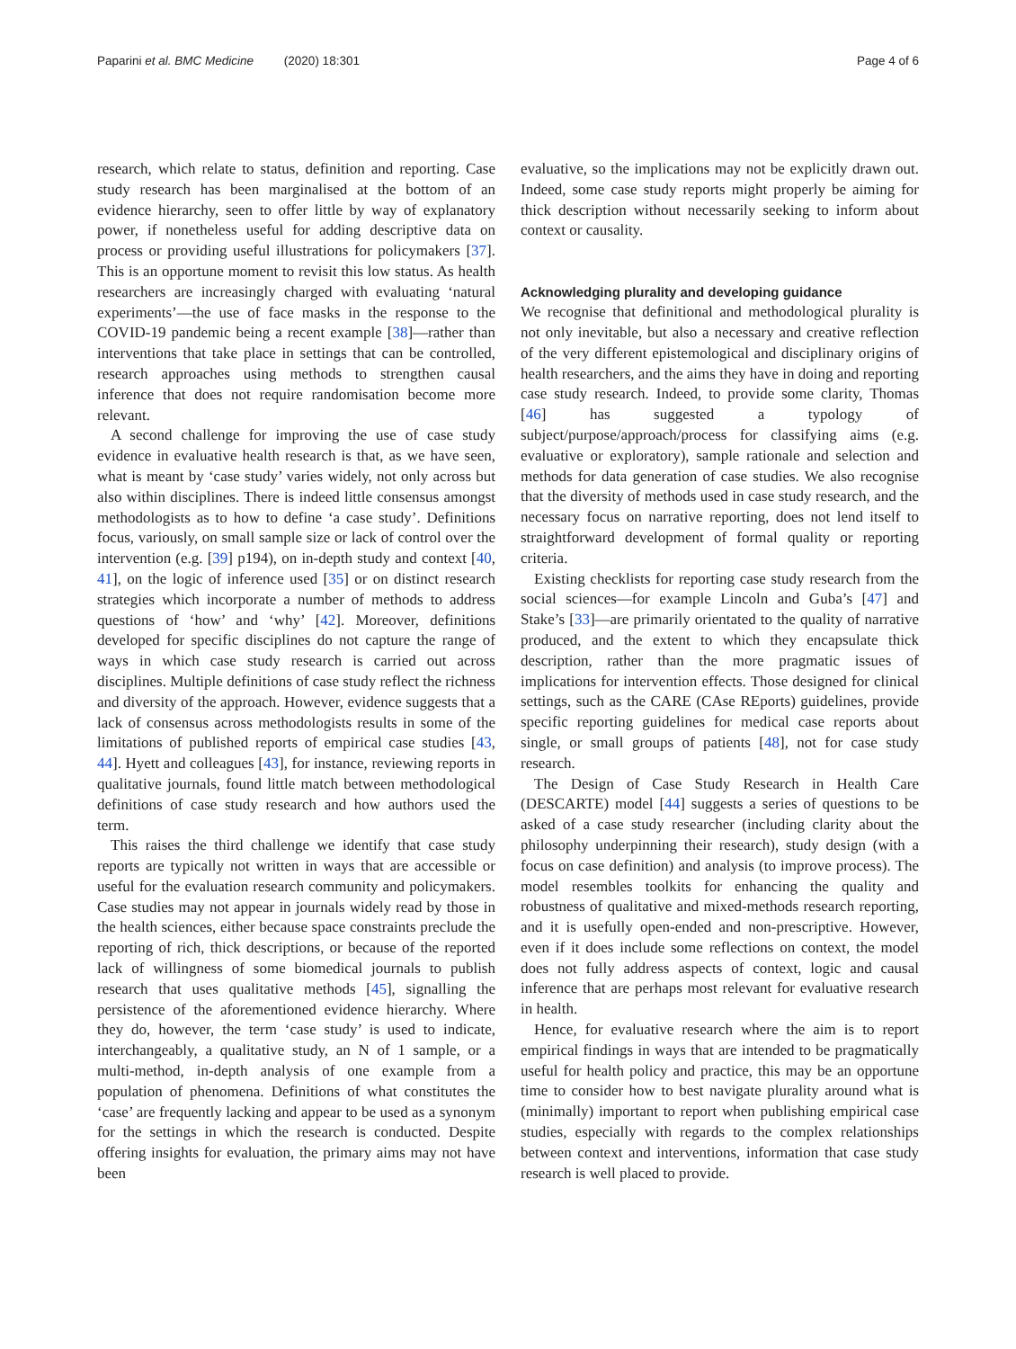Paparini et al. BMC Medicine (2020) 18:301 Page 4 of 6
research, which relate to status, definition and reporting. Case study research has been marginalised at the bottom of an evidence hierarchy, seen to offer little by way of explanatory power, if nonetheless useful for adding descriptive data on process or providing useful illustrations for policymakers [37]. This is an opportune moment to revisit this low status. As health researchers are increasingly charged with evaluating ‘natural experiments’—the use of face masks in the response to the COVID-19 pandemic being a recent example [38]—rather than interventions that take place in settings that can be controlled, research approaches using methods to strengthen causal inference that does not require randomisation become more relevant.
A second challenge for improving the use of case study evidence in evaluative health research is that, as we have seen, what is meant by ‘case study’ varies widely, not only across but also within disciplines. There is indeed little consensus amongst methodologists as to how to define ‘a case study’. Definitions focus, variously, on small sample size or lack of control over the intervention (e.g. [39] p194), on in-depth study and context [40, 41], on the logic of inference used [35] or on distinct research strategies which incorporate a number of methods to address questions of ‘how’ and ‘why’ [42]. Moreover, definitions developed for specific disciplines do not capture the range of ways in which case study research is carried out across disciplines. Multiple definitions of case study reflect the richness and diversity of the approach. However, evidence suggests that a lack of consensus across methodologists results in some of the limitations of published reports of empirical case studies [43, 44]. Hyett and colleagues [43], for instance, reviewing reports in qualitative journals, found little match between methodological definitions of case study research and how authors used the term.
This raises the third challenge we identify that case study reports are typically not written in ways that are accessible or useful for the evaluation research community and policymakers. Case studies may not appear in journals widely read by those in the health sciences, either because space constraints preclude the reporting of rich, thick descriptions, or because of the reported lack of willingness of some biomedical journals to publish research that uses qualitative methods [45], signalling the persistence of the aforementioned evidence hierarchy. Where they do, however, the term ‘case study’ is used to indicate, interchangeably, a qualitative study, an N of 1 sample, or a multi-method, in-depth analysis of one example from a population of phenomena. Definitions of what constitutes the ‘case’ are frequently lacking and appear to be used as a synonym for the settings in which the research is conducted. Despite offering insights for evaluation, the primary aims may not have been
evaluative, so the implications may not be explicitly drawn out. Indeed, some case study reports might properly be aiming for thick description without necessarily seeking to inform about context or causality.
Acknowledging plurality and developing guidance
We recognise that definitional and methodological plurality is not only inevitable, but also a necessary and creative reflection of the very different epistemological and disciplinary origins of health researchers, and the aims they have in doing and reporting case study research. Indeed, to provide some clarity, Thomas [46] has suggested a typology of subject/purpose/approach/process for classifying aims (e.g. evaluative or exploratory), sample rationale and selection and methods for data generation of case studies. We also recognise that the diversity of methods used in case study research, and the necessary focus on narrative reporting, does not lend itself to straightforward development of formal quality or reporting criteria.
Existing checklists for reporting case study research from the social sciences—for example Lincoln and Guba’s [47] and Stake’s [33]—are primarily orientated to the quality of narrative produced, and the extent to which they encapsulate thick description, rather than the more pragmatic issues of implications for intervention effects. Those designed for clinical settings, such as the CARE (CAse REports) guidelines, provide specific reporting guidelines for medical case reports about single, or small groups of patients [48], not for case study research.
The Design of Case Study Research in Health Care (DESCARTE) model [44] suggests a series of questions to be asked of a case study researcher (including clarity about the philosophy underpinning their research), study design (with a focus on case definition) and analysis (to improve process). The model resembles toolkits for enhancing the quality and robustness of qualitative and mixed-methods research reporting, and it is usefully open-ended and non-prescriptive. However, even if it does include some reflections on context, the model does not fully address aspects of context, logic and causal inference that are perhaps most relevant for evaluative research in health.
Hence, for evaluative research where the aim is to report empirical findings in ways that are intended to be pragmatically useful for health policy and practice, this may be an opportune time to consider how to best navigate plurality around what is (minimally) important to report when publishing empirical case studies, especially with regards to the complex relationships between context and interventions, information that case study research is well placed to provide.